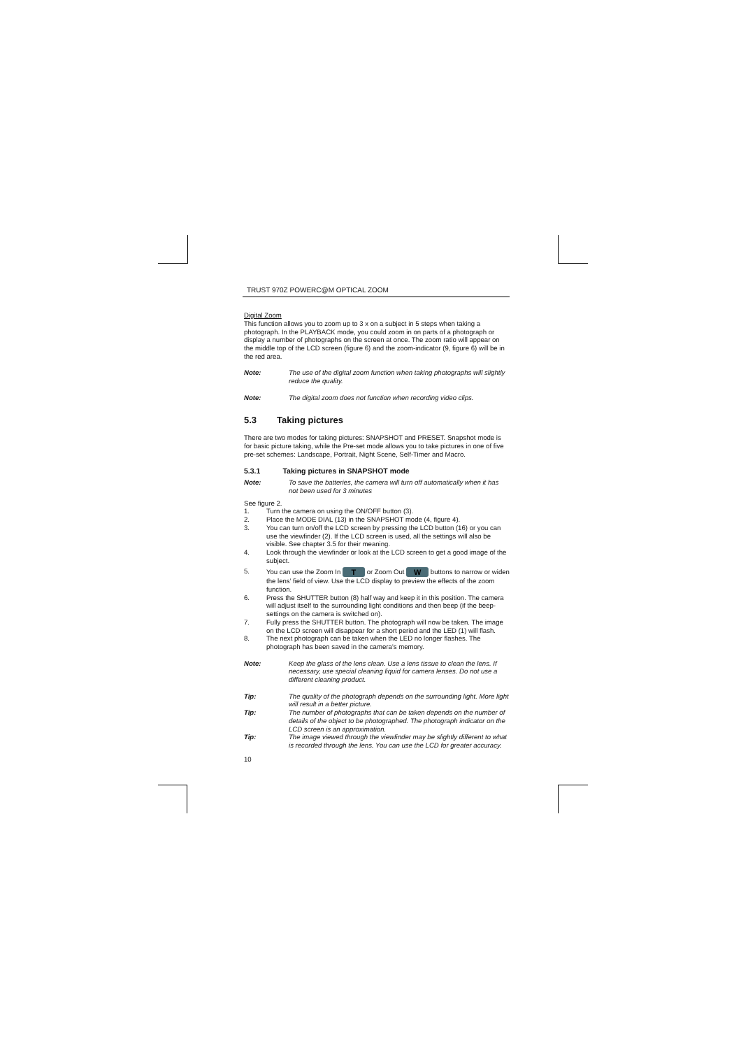TRUST 970Z POWERC@M OPTICAL ZOOM
Digital Zoom
This function allows you to zoom up to 3 x on a subject in 5 steps when taking a photograph. In the PLAYBACK mode, you could zoom in on parts of a photograph or display a number of photographs on the screen at once. The zoom ratio will appear on the middle top of the LCD screen (figure 6) and the zoom-indicator (9, figure 6) will be in the red area.
Note: The use of the digital zoom function when taking photographs will slightly reduce the quality.
Note: The digital zoom does not function when recording video clips.
5.3 Taking pictures
There are two modes for taking pictures: SNAPSHOT and PRESET. Snapshot mode is for basic picture taking, while the Pre-set mode allows you to take pictures in one of five pre-set schemes: Landscape, Portrait, Night Scene, Self-Timer and Macro.
5.3.1 Taking pictures in SNAPSHOT mode
Note: To save the batteries, the camera will turn off automatically when it has not been used for 3 minutes
See figure 2.
1. Turn the camera on using the ON/OFF button (3).
2. Place the MODE DIAL (13) in the SNAPSHOT mode (4, figure 4).
3. You can turn on/off the LCD screen by pressing the LCD button (16) or you can use the viewfinder (2). If the LCD screen is used, all the settings will also be visible. See chapter 3.5 for their meaning.
4. Look through the viewfinder or look at the LCD screen to get a good image of the subject.
5. You can use the Zoom In T or Zoom Out W buttons to narrow or widen the lens’ field of view. Use the LCD display to preview the effects of the zoom function.
6. Press the SHUTTER button (8) half way and keep it in this position. The camera will adjust itself to the surrounding light conditions and then beep (if the beep-settings on the camera is switched on).
7. Fully press the SHUTTER button. The photograph will now be taken. The image on the LCD screen will disappear for a short period and the LED (1) will flash.
8. The next photograph can be taken when the LED no longer flashes. The photograph has been saved in the camera’s memory.
Note: Keep the glass of the lens clean. Use a lens tissue to clean the lens. If necessary, use special cleaning liquid for camera lenses. Do not use a different cleaning product.
Tip: The quality of the photograph depends on the surrounding light. More light will result in a better picture.
Tip: The number of photographs that can be taken depends on the number of details of the object to be photographed. The photograph indicator on the LCD screen is an approximation.
Tip: The image viewed through the viewfinder may be slightly different to what is recorded through the lens. You can use the LCD for greater accuracy.
10